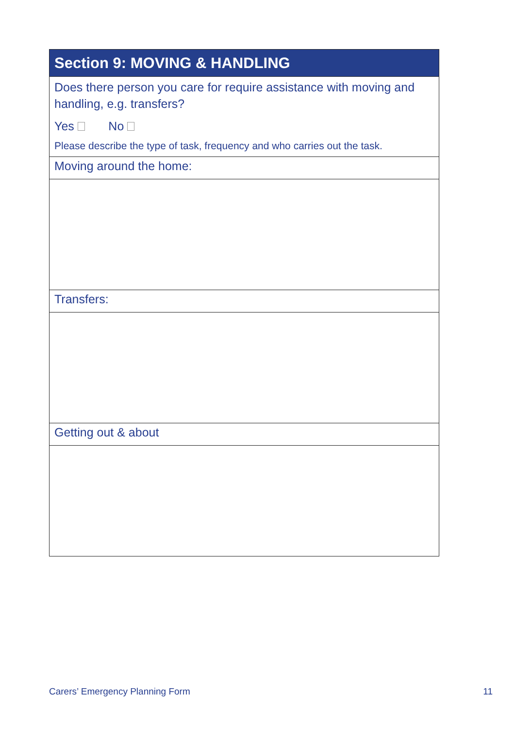| Section 9: MOVING & HANDLING |
| --- |
| Does there person you care for require assistance with moving and handling, e.g. transfers? Yes No Please describe the type of task, frequency and who carries out the task. |
| Moving around the home: |
| Transfers: |
| Getting out & about |
Carers’ Emergency Planning Form 11